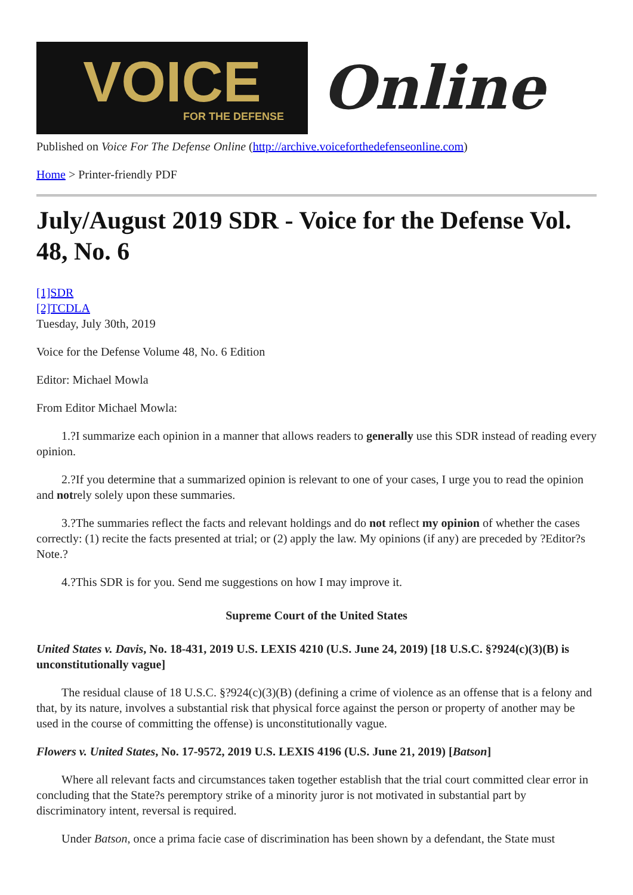VOICE
FOR THE DEFENSE
Online
Published on Voice For The Defense Online (http://archive.voiceforthedefenseonline.com)
Home > Printer-friendly PDF
July/August 2019 SDR - Voice for the Defense Vol. 48, No. 6
[1]SDR
[2]TCDLA
Tuesday, July 30th, 2019
Voice for the Defense Volume 48, No. 6 Edition
Editor: Michael Mowla
From Editor Michael Mowla:
1.?I summarize each opinion in a manner that allows readers to generally use this SDR instead of reading every opinion.
2.?If you determine that a summarized opinion is relevant to one of your cases, I urge you to read the opinion and notrely solely upon these summaries.
3.?The summaries reflect the facts and relevant holdings and do not reflect my opinion of whether the cases correctly: (1) recite the facts presented at trial; or (2) apply the law. My opinions (if any) are preceded by ?Editor?s Note.?
4.?This SDR is for you. Send me suggestions on how I may improve it.
Supreme Court of the United States
United States v. Davis, No. 18-431, 2019 U.S. LEXIS 4210 (U.S. June 24, 2019) [18 U.S.C. §?924(c)(3)(B) is unconstitutionally vague]
The residual clause of 18 U.S.C. §?924(c)(3)(B) (defining a crime of violence as an offense that is a felony and that, by its nature, involves a substantial risk that physical force against the person or property of another may be used in the course of committing the offense) is unconstitutionally vague.
Flowers v. United States, No. 17-9572, 2019 U.S. LEXIS 4196 (U.S. June 21, 2019) [Batson]
Where all relevant facts and circumstances taken together establish that the trial court committed clear error in concluding that the State?s peremptory strike of a minority juror is not motivated in substantial part by discriminatory intent, reversal is required.
Under Batson, once a prima facie case of discrimination has been shown by a defendant, the State must